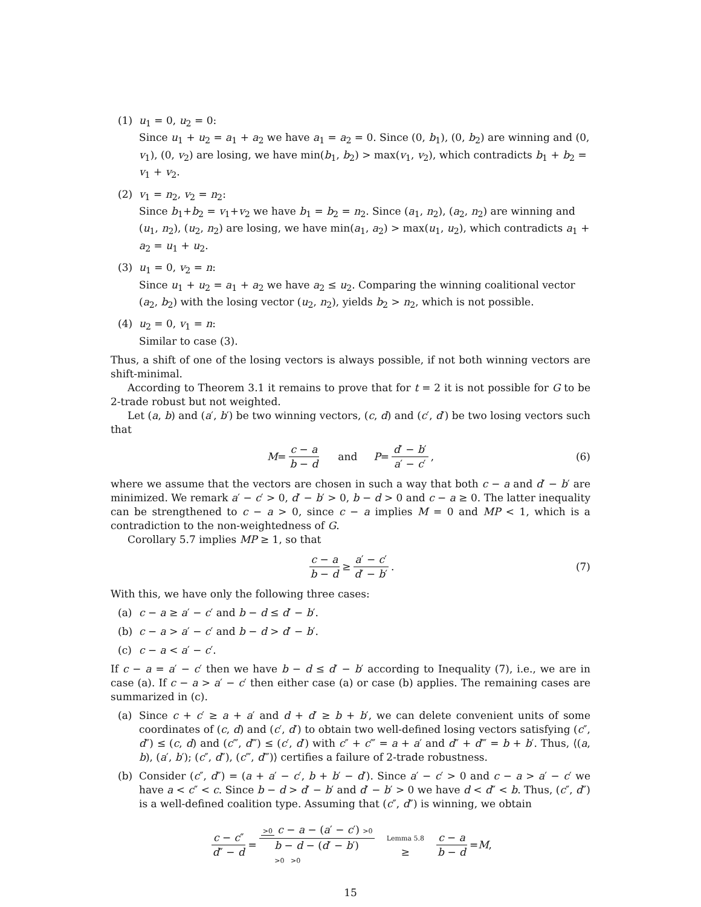(1) u<sub>1</sub> = 0, u<sub>2</sub> = 0:
Since u<sub>1</sub> + u<sub>2</sub> = a<sub>1</sub> + a<sub>2</sub> we have a<sub>1</sub> = a<sub>2</sub> = 0. Since (0, b<sub>1</sub>), (0, b<sub>2</sub>) are winning and (0, v<sub>1</sub>), (0, v<sub>2</sub>) are losing, we have min(b<sub>1</sub>, b<sub>2</sub>) > max(v<sub>1</sub>, v<sub>2</sub>), which contradicts b<sub>1</sub> + b<sub>2</sub> = v<sub>1</sub> + v<sub>2</sub>.
(2) v<sub>1</sub> = n<sub>2</sub>, v<sub>2</sub> = n<sub>2</sub>:
Since b<sub>1</sub>+b<sub>2</sub> = v<sub>1</sub>+v<sub>2</sub> we have b<sub>1</sub> = b<sub>2</sub> = n<sub>2</sub>. Since (a<sub>1</sub>, n<sub>2</sub>), (a<sub>2</sub>, n<sub>2</sub>) are winning and (u<sub>1</sub>, n<sub>2</sub>), (u<sub>2</sub>, n<sub>2</sub>) are losing, we have min(a<sub>1</sub>, a<sub>2</sub>) > max(u<sub>1</sub>, u<sub>2</sub>), which contradicts a<sub>1</sub> + a<sub>2</sub> = u<sub>1</sub> + u<sub>2</sub>.
(3) u<sub>1</sub> = 0, v<sub>2</sub> = n:
Since u<sub>1</sub> + u<sub>2</sub> = a<sub>1</sub> + a<sub>2</sub> we have a<sub>2</sub> ≤ u<sub>2</sub>. Comparing the winning coalitional vector (a<sub>2</sub>, b<sub>2</sub>) with the losing vector (u<sub>2</sub>, n<sub>2</sub>), yields b<sub>2</sub> > n<sub>2</sub>, which is not possible.
(4) u<sub>2</sub> = 0, v<sub>1</sub> = n:
Similar to case (3).
Thus, a shift of one of the losing vectors is always possible, if not both winning vectors are shift-minimal.
According to Theorem 3.1 it remains to prove that for t = 2 it is not possible for G to be 2-trade robust but not weighted.
Let (a, b) and (a′, b′) be two winning vectors, (c, d) and (c′, d′) be two losing vectors such that
M = c − a b − d and P = d′ − b′ a′ − c′, (6)
where we assume that the vectors are chosen in such a way that both c − a and d′ − b′ are minimized. We remark a′ − c′ > 0, d′ − b′ > 0, b − d > 0 and c − a ≥ 0. The latter inequality can be strengthened to c − a > 0, since c − a implies M = 0 and MP < 1, which is a contradiction to the non-weightedness of G.
Corollary 5.7 implies MP ≥ 1, so that
c − a b − d ≥ a′ − c′ d′ − b′. (7)
With this, we have only the following three cases:
(a) c − a ≥ a′ − c′ and b − d ≤ d′ − b′.
(b) c − a > a′ − c′ and b − d > d′ − b′.
(c) c − a < a′ − c′.
If c − a = a′ − c′ then we have b − d ≤ d′ − b′ according to Inequality (7), i.e., we are in case (a). If c − a > a′ − c′ then either case (a) or case (b) applies. The remaining cases are summarized in (c).
(a) Since c + c′ ≥ a + a′ and d + d′ ≥ b + b′, we can delete convenient units of some coordinates of (c, d) and (c′, d′) to obtain two well-defined losing vectors satisfying (c″, d″) ≤ (c, d) and (c‴, d‴) ≤ (c′, d′) with c″ + c‴ = a + a′ and d″ + d‴ = b + b′. Thus, ⟨(a, b), (a′, b′); (c″, d″), (c‴, d‴)⟩ certifies a failure of 2-trade robustness.
(b) Consider (c″, d″) = (a + a′ − c′, b + b′ − d′). Since a′ − c′ > 0 and c − a > a′ − c′ we have a < c″ < c. Since b − d > d′ − b′ and d′ − b′ > 0 we have d < d″ < b. Thus, (c″, d″) is a well-defined coalition type. Assuming that (c″, d″) is winning, we obtain
c − c″ d″ − d = >0 c − a − (a′ − c′) >0 b − d − (d′ − b′)
>0 >0 Lemma 5.8 ≥ c − a b − d = M,
15